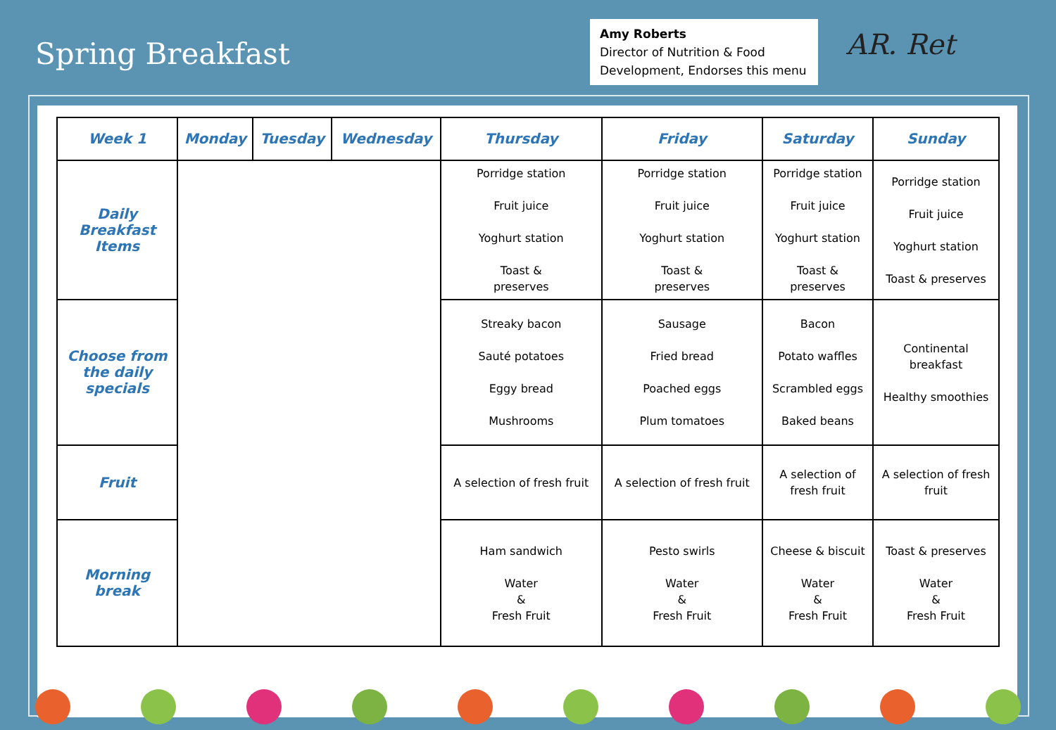Spring Breakfast
Amy Roberts
Director of Nutrition & Food Development, Endorses this menu
AR. Ret
| Week 1 | Monday | Tuesday | Wednesday | Thursday | Friday | Saturday | Sunday |
| --- | --- | --- | --- | --- | --- | --- | --- |
| Daily Breakfast Items | | | | Porridge station Fruit juice Yoghurt station Toast & preserves | Porridge station Fruit juice Yoghurt station Toast & preserves | Porridge station Fruit juice Yoghurt station Toast & preserves | Porridge station Fruit juice Yoghurt station Toast & preserves |
| Choose from the daily specials | | | | Streaky bacon Sauté potatoes Eggy bread Mushrooms | Sausage Fried bread Poached eggs Plum tomatoes | Bacon Potato waffles Scrambled eggs Baked beans | Continental breakfast Healthy smoothies |
| Fruit | | | | A selection of fresh fruit | A selection of fresh fruit | A selection of fresh fruit | A selection of fresh fruit |
| Morning break | | | | Ham sandwich Water & Fresh Fruit | Pesto swirls Water & Fresh Fruit | Cheese & biscuit Water & Fresh Fruit | Toast & preserves Water & Fresh Fruit |